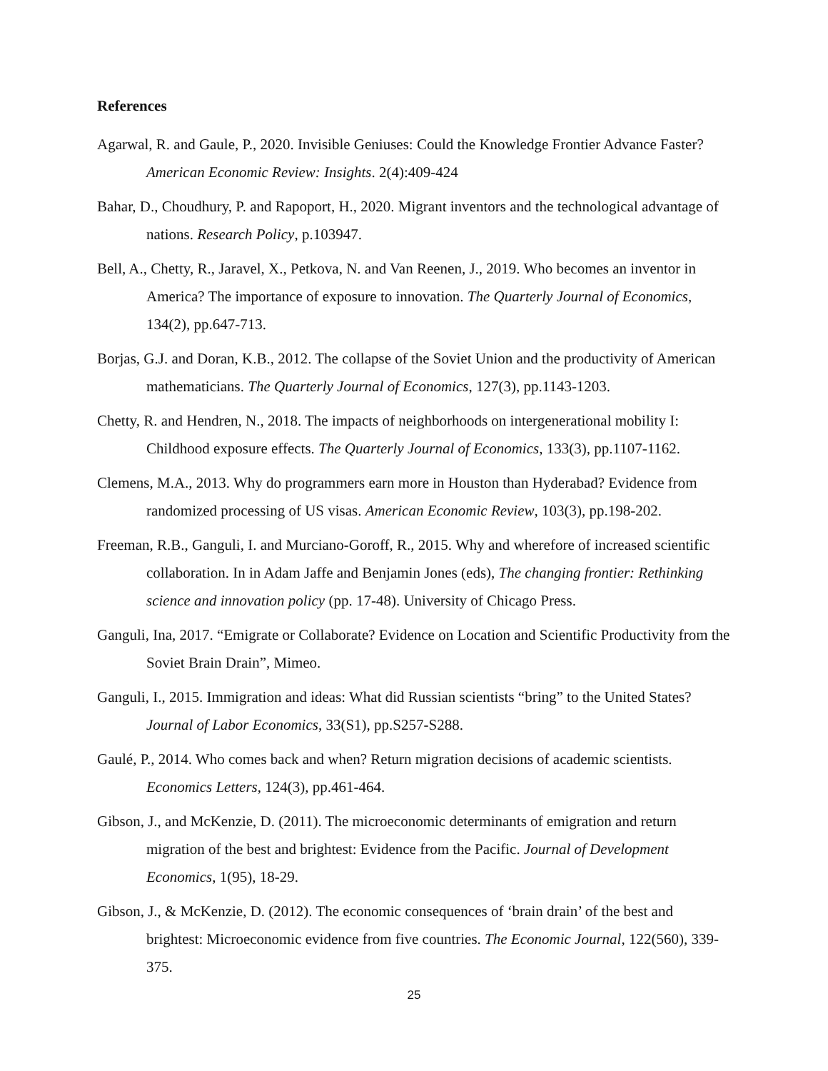References
Agarwal, R. and Gaule, P., 2020. Invisible Geniuses: Could the Knowledge Frontier Advance Faster? American Economic Review: Insights. 2(4):409-424
Bahar, D., Choudhury, P. and Rapoport, H., 2020. Migrant inventors and the technological advantage of nations. Research Policy, p.103947.
Bell, A., Chetty, R., Jaravel, X., Petkova, N. and Van Reenen, J., 2019. Who becomes an inventor in America? The importance of exposure to innovation. The Quarterly Journal of Economics, 134(2), pp.647-713.
Borjas, G.J. and Doran, K.B., 2012. The collapse of the Soviet Union and the productivity of American mathematicians. The Quarterly Journal of Economics, 127(3), pp.1143-1203.
Chetty, R. and Hendren, N., 2018. The impacts of neighborhoods on intergenerational mobility I: Childhood exposure effects. The Quarterly Journal of Economics, 133(3), pp.1107-1162.
Clemens, M.A., 2013. Why do programmers earn more in Houston than Hyderabad? Evidence from randomized processing of US visas. American Economic Review, 103(3), pp.198-202.
Freeman, R.B., Ganguli, I. and Murciano-Goroff, R., 2015. Why and wherefore of increased scientific collaboration. In in Adam Jaffe and Benjamin Jones (eds), The changing frontier: Rethinking science and innovation policy (pp. 17-48). University of Chicago Press.
Ganguli, Ina, 2017. “Emigrate or Collaborate? Evidence on Location and Scientific Productivity from the Soviet Brain Drain”, Mimeo.
Ganguli, I., 2015. Immigration and ideas: What did Russian scientists “bring” to the United States? Journal of Labor Economics, 33(S1), pp.S257-S288.
Gaulé, P., 2014. Who comes back and when? Return migration decisions of academic scientists. Economics Letters, 124(3), pp.461-464.
Gibson, J., and McKenzie, D. (2011). The microeconomic determinants of emigration and return migration of the best and brightest: Evidence from the Pacific. Journal of Development Economics, 1(95), 18-29.
Gibson, J., & McKenzie, D. (2012). The economic consequences of ‘brain drain’ of the best and brightest: Microeconomic evidence from five countries. The Economic Journal, 122(560), 339-375.
25